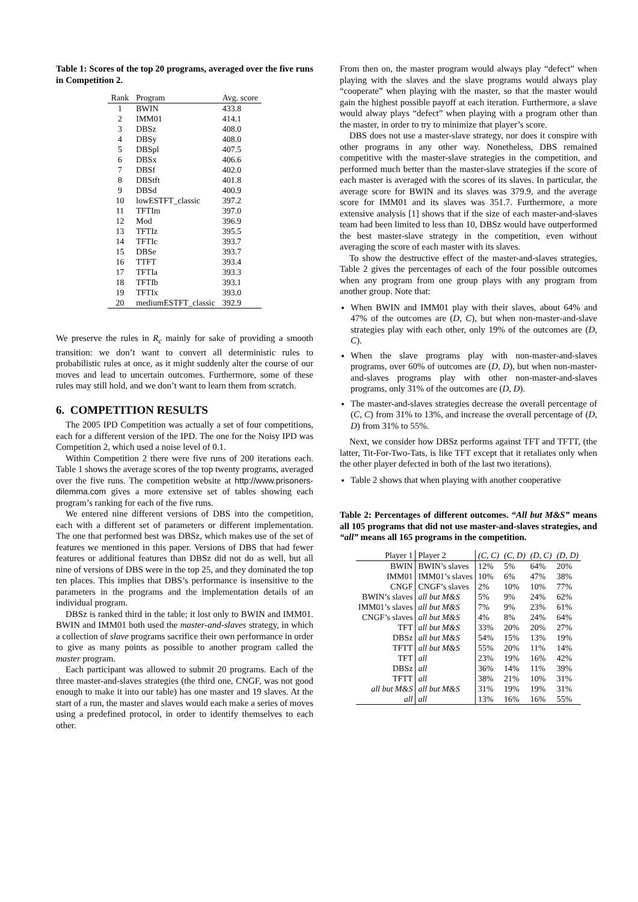Table 1: Scores of the top 20 programs, averaged over the five runs in Competition 2.
| Rank | Program | Avg. score |
| --- | --- | --- |
| 1 | BWIN | 433.8 |
| 2 | IMM01 | 414.1 |
| 3 | DBSz | 408.0 |
| 4 | DBSy | 408.0 |
| 5 | DBSpl | 407.5 |
| 6 | DBSx | 406.6 |
| 7 | DBSf | 402.0 |
| 8 | DBStft | 401.8 |
| 9 | DBSd | 400.9 |
| 10 | lowESTFT_classic | 397.2 |
| 11 | TFTIm | 397.0 |
| 12 | Mod | 396.9 |
| 13 | TFTIz | 395.5 |
| 14 | TFTIc | 393.7 |
| 15 | DBSe | 393.7 |
| 16 | TTFT | 393.4 |
| 17 | TFTIa | 393.3 |
| 18 | TFTIb | 393.1 |
| 19 | TFTIx | 393.0 |
| 20 | mediumESTFT_classic | 392.9 |
We preserve the rules in R<sub>c</sub> mainly for sake of providing a smooth transition: we don’t want to convert all deterministic rules to probabilistic rules at once, as it might suddenly alter the course of our moves and lead to uncertain outcomes. Furthermore, some of these rules may still hold, and we don’t want to learn them from scratch.
6. COMPETITION RESULTS
The 2005 IPD Competition was actually a set of four competitions, each for a different version of the IPD. The one for the Noisy IPD was Competition 2, which used a noise level of 0.1.
Within Competition 2 there were five runs of 200 iterations each. Table 1 shows the average scores of the top twenty programs, averaged over the five runs. The competition website at http://www.prisoners-dilemma.com gives a more extensive set of tables showing each program’s ranking for each of the five runs.
We entered nine different versions of DBS into the competition, each with a different set of parameters or different implementation. The one that performed best was DBSz, which makes use of the set of features we mentioned in this paper. Versions of DBS that had fewer features or additional features than DBSz did not do as well, but all nine of versions of DBS were in the top 25, and they dominated the top ten places. This implies that DBS’s performance is insensitive to the parameters in the programs and the implementation details of an individual program.
DBSz is ranked third in the table; it lost only to BWIN and IMM01. BWIN and IMM01 both used the master-and-slaves strategy, in which a collection of slave programs sacrifice their own performance in order to give as many points as possible to another program called the master program.
Each participant was allowed to submit 20 programs. Each of the three master-and-slaves strategies (the third one, CNGF, was not good enough to make it into our table) has one master and 19 slaves. At the start of a run, the master and slaves would each make a series of moves using a predefined protocol, in order to identify themselves to each other.
From then on, the master program would always play “defect” when playing with the slaves and the slave programs would always play “cooperate” when playing with the master, so that the master would gain the highest possible payoff at each iteration. Furthermore, a slave would alway plays “defect” when playing with a program other than the master, in order to try to minimize that player’s score.
DBS does not use a master-slave strategy, nor does it conspire with other programs in any other way. Nonetheless, DBS remained competitive with the master-slave strategies in the competition, and performed much better than the master-slave strategies if the score of each master is averaged with the scores of its slaves. In particular, the average score for BWIN and its slaves was 379.9, and the average score for IMM01 and its slaves was 351.7. Furthermore, a more extensive analysis [1] shows that if the size of each master-and-slaves team had been limited to less than 10, DBSz would have outperformed the best master-slave strategy in the competition, even without averaging the score of each master with its slaves.
To show the destructive effect of the master-and-slaves strategies, Table 2 gives the percentages of each of the four possible outcomes when any program from one group plays with any program from another group. Note that:
When BWIN and IMM01 play with their slaves, about 64% and 47% of the outcomes are (D, C), but when non-master-and-slave strategies play with each other, only 19% of the outcomes are (D, C).
When the slave programs play with non-master-and-slaves programs, over 60% of outcomes are (D, D), but when non-master-and-slaves programs play with other non-master-and-slaves programs, only 31% of the outcomes are (D, D).
The master-and-slaves strategies decrease the overall percentage of (C, C) from 31% to 13%, and increase the overall percentage of (D, D) from 31% to 55%.
Next, we consider how DBSz performs against TFT and TFTT, (the latter, Tit-For-Two-Tats, is like TFT except that it retaliates only when the other player defected in both of the last two iterations).
Table 2 shows that when playing with another cooperative
Table 2: Percentages of different outcomes. “All but M&S” means all 105 programs that did not use master-and-slaves strategies, and “all” means all 165 programs in the competition.
| Player 1 | Player 2 | (C, C) | (C, D) | (D, C) | (D, D) |
| --- | --- | --- | --- | --- | --- |
| BWIN | BWIN’s slaves | 12% | 5% | 64% | 20% |
| IMM01 | IMM01’s slaves | 10% | 6% | 47% | 38% |
| CNGF | CNGF’s slaves | 2% | 10% | 10% | 77% |
| BWIN’s slaves | all but M&S | 5% | 9% | 24% | 62% |
| IMM01’s slaves | all but M&S | 7% | 9% | 23% | 61% |
| CNGF’s slaves | all but M&S | 4% | 8% | 24% | 64% |
| TFT | all but M&S | 33% | 20% | 20% | 27% |
| DBSz | all but M&S | 54% | 15% | 13% | 19% |
| TFTT | all but M&S | 55% | 20% | 11% | 14% |
| TFT | all | 23% | 19% | 16% | 42% |
| DBSz | all | 36% | 14% | 11% | 39% |
| TFTT | all | 38% | 21% | 10% | 31% |
| all but M&S | all but M&S | 31% | 19% | 19% | 31% |
| all | all | 13% | 16% | 16% | 55% |